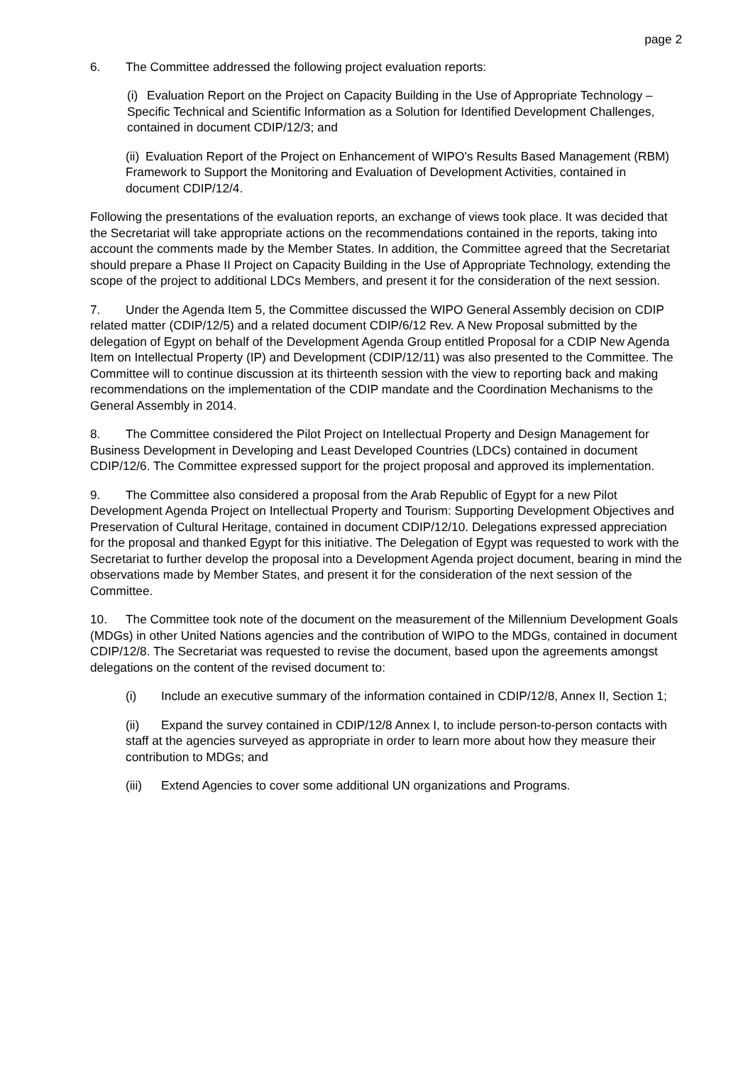page 2
6. The Committee addressed the following project evaluation reports:
(i) Evaluation Report on the Project on Capacity Building in the Use of Appropriate Technology – Specific Technical and Scientific Information as a Solution for Identified Development Challenges, contained in document CDIP/12/3; and
(ii) Evaluation Report of the Project on Enhancement of WIPO's Results Based Management (RBM) Framework to Support the Monitoring and Evaluation of Development Activities, contained in document CDIP/12/4.
Following the presentations of the evaluation reports, an exchange of views took place. It was decided that the Secretariat will take appropriate actions on the recommendations contained in the reports, taking into account the comments made by the Member States. In addition, the Committee agreed that the Secretariat should prepare a Phase II Project on Capacity Building in the Use of Appropriate Technology, extending the scope of the project to additional LDCs Members, and present it for the consideration of the next session.
7. Under the Agenda Item 5, the Committee discussed the WIPO General Assembly decision on CDIP related matter (CDIP/12/5) and a related document CDIP/6/12 Rev. A New Proposal submitted by the delegation of Egypt on behalf of the Development Agenda Group entitled Proposal for a CDIP New Agenda Item on Intellectual Property (IP) and Development (CDIP/12/11) was also presented to the Committee. The Committee will to continue discussion at its thirteenth session with the view to reporting back and making recommendations on the implementation of the CDIP mandate and the Coordination Mechanisms to the General Assembly in 2014.
8. The Committee considered the Pilot Project on Intellectual Property and Design Management for Business Development in Developing and Least Developed Countries (LDCs) contained in document CDIP/12/6. The Committee expressed support for the project proposal and approved its implementation.
9. The Committee also considered a proposal from the Arab Republic of Egypt for a new Pilot Development Agenda Project on Intellectual Property and Tourism: Supporting Development Objectives and Preservation of Cultural Heritage, contained in document CDIP/12/10. Delegations expressed appreciation for the proposal and thanked Egypt for this initiative. The Delegation of Egypt was requested to work with the Secretariat to further develop the proposal into a Development Agenda project document, bearing in mind the observations made by Member States, and present it for the consideration of the next session of the Committee.
10. The Committee took note of the document on the measurement of the Millennium Development Goals (MDGs) in other United Nations agencies and the contribution of WIPO to the MDGs, contained in document CDIP/12/8. The Secretariat was requested to revise the document, based upon the agreements amongst delegations on the content of the revised document to:
(i) Include an executive summary of the information contained in CDIP/12/8, Annex II, Section 1;
(ii) Expand the survey contained in CDIP/12/8 Annex I, to include person-to-person contacts with staff at the agencies surveyed as appropriate in order to learn more about how they measure their contribution to MDGs; and
(iii) Extend Agencies to cover some additional UN organizations and Programs.